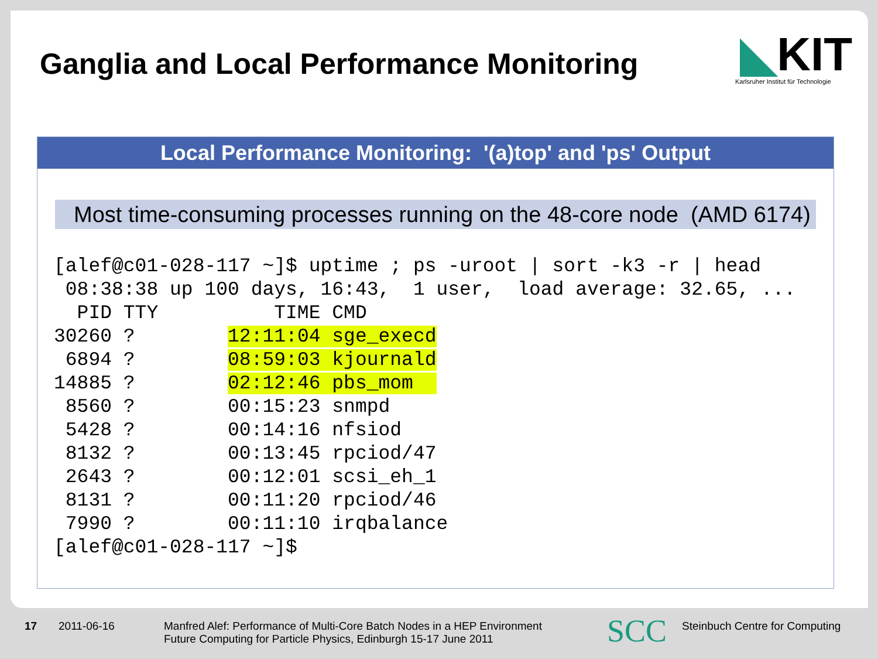Ganglia and Local Performance Monitoring
◣KIT
Karlsruher Institut für Technologie
Local Performance Monitoring: '(a)top' and 'ps' Output
Most time-consuming processes running on the 48-core node (AMD 6174)
[alef@c01-028-117 ~]$ uptime ; ps -uroot | sort -k3 -r | head
 08:38:38 up 100 days, 16:43,  1 user,  load average: 32.65, ...
  PID TTY          TIME CMD
30260 ?        12:11:04 sge_execd
 6894 ?        08:59:03 kjournald
14885 ?        02:12:46 pbs_mom  
 8560 ?        00:15:23 snmpd
 5428 ?        00:14:16 nfsiod
 8132 ?        00:13:45 rpciod/47
 2643 ?        00:12:01 scsi_eh_1
 8131 ?        00:11:20 rpciod/46
 7990 ?        00:11:10 irqbalance
[alef@c01-028-117 ~]$
17 2011-06-16
Manfred Alef: Performance of Multi-Core Batch Nodes in a HEP Environment
Future Computing for Particle Physics, Edinburgh 15-17 June 2011
SCC
Steinbuch Centre for Computing